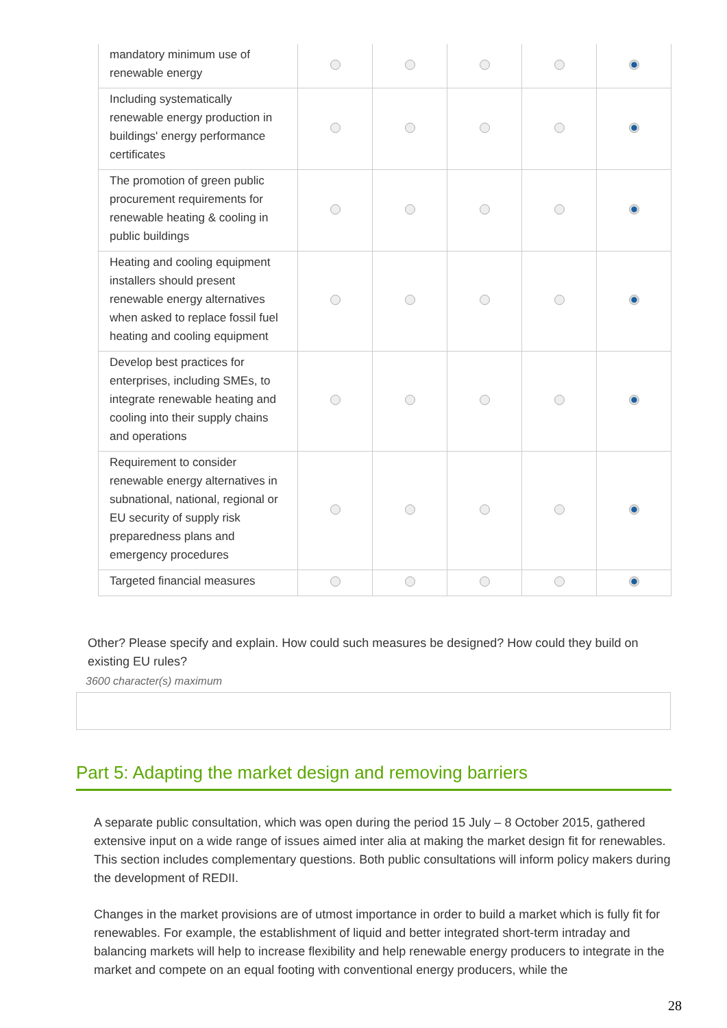| mandatory minimum use of renewable energy | | | | | |
| Including systematically renewable energy production in buildings' energy performance certificates | | | | | |
| The promotion of green public procurement requirements for renewable heating & cooling in public buildings | | | | | |
| Heating and cooling equipment installers should present renewable energy alternatives when asked to replace fossil fuel heating and cooling equipment | | | | | |
| Develop best practices for enterprises, including SMEs, to integrate renewable heating and cooling into their supply chains and operations | | | | | |
| Requirement to consider renewable energy alternatives in subnational, national, regional or EU security of supply risk preparedness plans and emergency procedures | | | | | |
| Targeted financial measures | | | | | |
Other? Please specify and explain. How could such measures be designed? How could they build on existing EU rules?
3600 character(s) maximum
Part 5: Adapting the market design and removing barriers
A separate public consultation, which was open during the period 15 July – 8 October 2015, gathered extensive input on a wide range of issues aimed inter alia at making the market design fit for renewables. This section includes complementary questions. Both public consultations will inform policy makers during the development of REDII.
Changes in the market provisions are of utmost importance in order to build a market which is fully fit for renewables. For example, the establishment of liquid and better integrated short-term intraday and balancing markets will help to increase flexibility and help renewable energy producers to integrate in the market and compete on an equal footing with conventional energy producers, while the
28